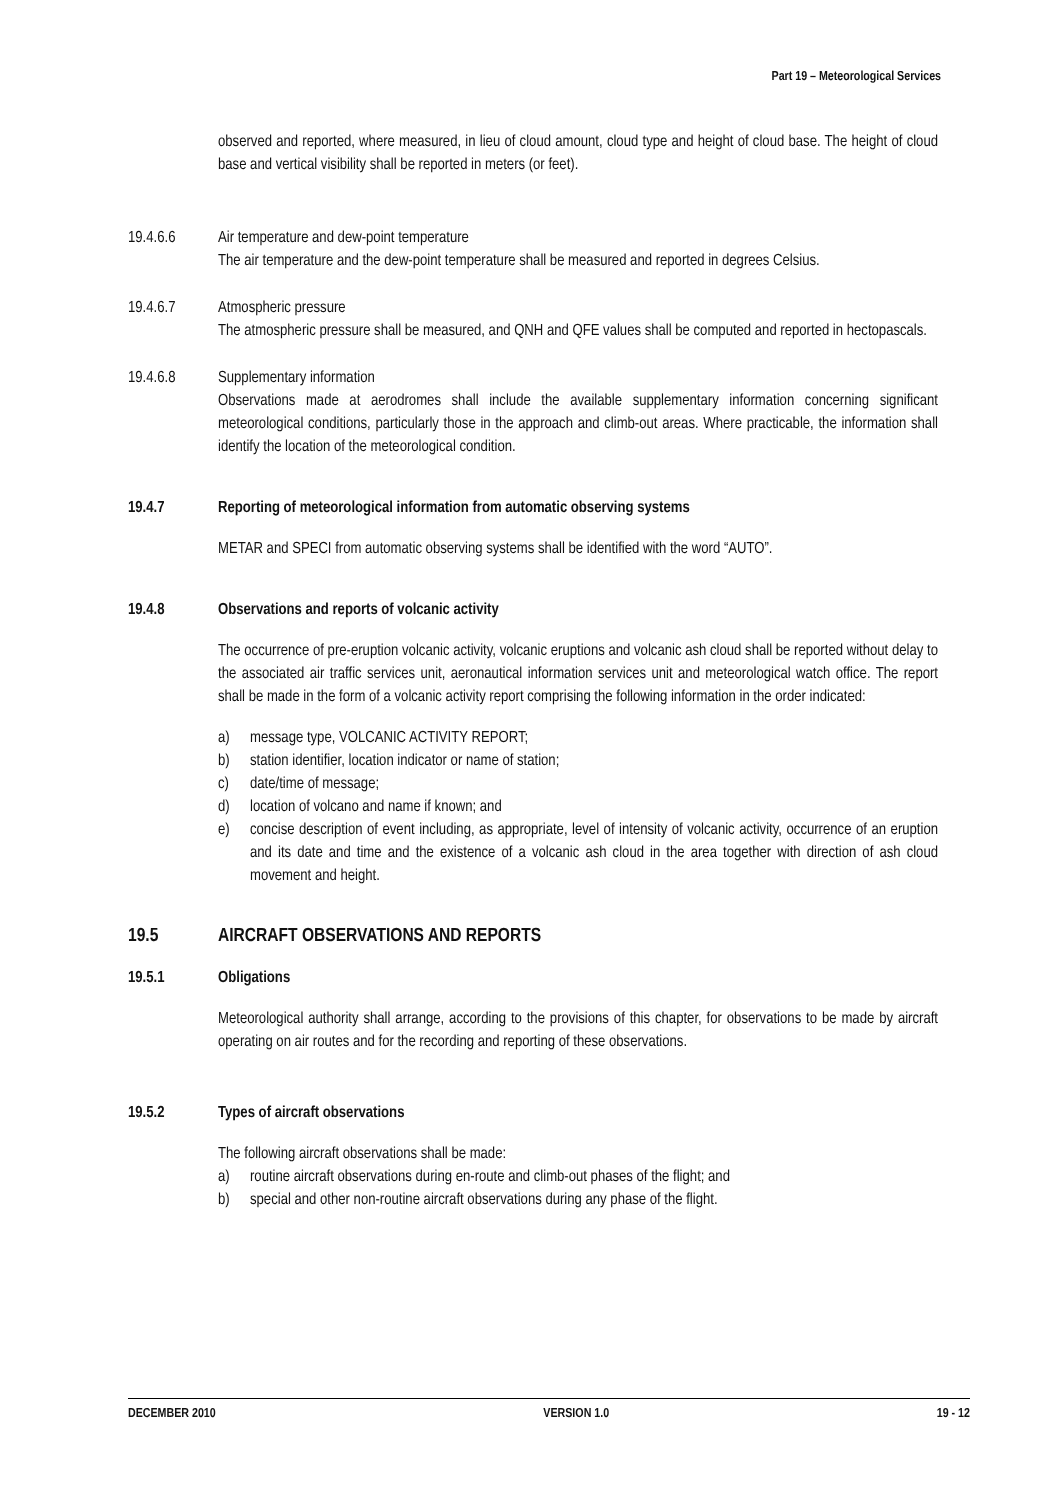Part 19 – Meteorological Services
observed and reported, where measured, in lieu of cloud amount, cloud type and height of cloud base. The height of cloud base and vertical visibility shall be reported in meters (or feet).
19.4.6.6 Air temperature and dew-point temperature
The air temperature and the dew-point temperature shall be measured and reported in degrees Celsius.
19.4.6.7 Atmospheric pressure
The atmospheric pressure shall be measured, and QNH and QFE values shall be computed and reported in hectopascals.
19.4.6.8 Supplementary information
Observations made at aerodromes shall include the available supplementary information concerning significant meteorological conditions, particularly those in the approach and climb-out areas. Where practicable, the information shall identify the location of the meteorological condition.
19.4.7 Reporting of meteorological information from automatic observing systems
METAR and SPECI from automatic observing systems shall be identified with the word “AUTO”.
19.4.8 Observations and reports of volcanic activity
The occurrence of pre-eruption volcanic activity, volcanic eruptions and volcanic ash cloud shall be reported without delay to the associated air traffic services unit, aeronautical information services unit and meteorological watch office. The report shall be made in the form of a volcanic activity report comprising the following information in the order indicated:
a) message type, VOLCANIC ACTIVITY REPORT;
b) station identifier, location indicator or name of station;
c) date/time of message;
d) location of volcano and name if known; and
e) concise description of event including, as appropriate, level of intensity of volcanic activity, occurrence of an eruption and its date and time and the existence of a volcanic ash cloud in the area together with direction of ash cloud movement and height.
19.5 AIRCRAFT OBSERVATIONS AND REPORTS
19.5.1 Obligations
Meteorological authority shall arrange, according to the provisions of this chapter, for observations to be made by aircraft operating on air routes and for the recording and reporting of these observations.
19.5.2 Types of aircraft observations
The following aircraft observations shall be made:
a) routine aircraft observations during en-route and climb-out phases of the flight; and
b) special and other non-routine aircraft observations during any phase of the flight.
DECEMBER 2010 VERSION 1.0 19 - 12